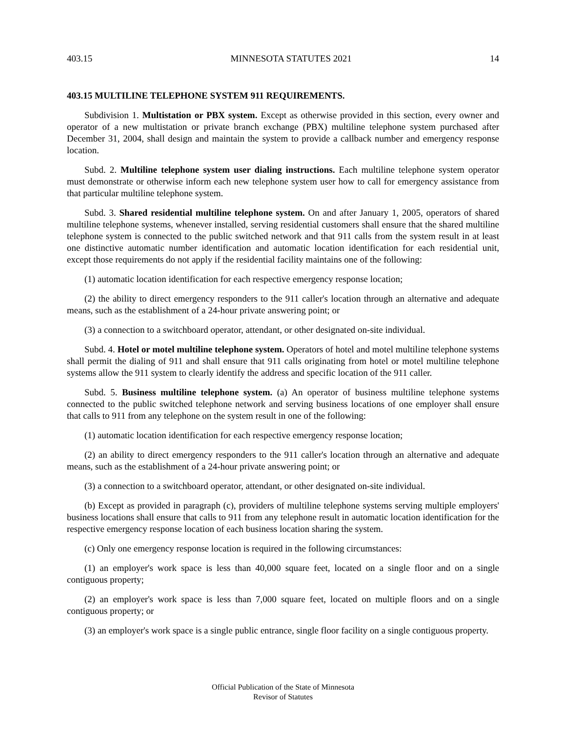403.15 MINNESOTA STATUTES 2021 14
403.15 MULTILINE TELEPHONE SYSTEM 911 REQUIREMENTS.
Subdivision 1. Multistation or PBX system. Except as otherwise provided in this section, every owner and operator of a new multistation or private branch exchange (PBX) multiline telephone system purchased after December 31, 2004, shall design and maintain the system to provide a callback number and emergency response location.
Subd. 2. Multiline telephone system user dialing instructions. Each multiline telephone system operator must demonstrate or otherwise inform each new telephone system user how to call for emergency assistance from that particular multiline telephone system.
Subd. 3. Shared residential multiline telephone system. On and after January 1, 2005, operators of shared multiline telephone systems, whenever installed, serving residential customers shall ensure that the shared multiline telephone system is connected to the public switched network and that 911 calls from the system result in at least one distinctive automatic number identification and automatic location identification for each residential unit, except those requirements do not apply if the residential facility maintains one of the following:
(1) automatic location identification for each respective emergency response location;
(2) the ability to direct emergency responders to the 911 caller's location through an alternative and adequate means, such as the establishment of a 24-hour private answering point; or
(3) a connection to a switchboard operator, attendant, or other designated on-site individual.
Subd. 4. Hotel or motel multiline telephone system. Operators of hotel and motel multiline telephone systems shall permit the dialing of 911 and shall ensure that 911 calls originating from hotel or motel multiline telephone systems allow the 911 system to clearly identify the address and specific location of the 911 caller.
Subd. 5. Business multiline telephone system. (a) An operator of business multiline telephone systems connected to the public switched telephone network and serving business locations of one employer shall ensure that calls to 911 from any telephone on the system result in one of the following:
(1) automatic location identification for each respective emergency response location;
(2) an ability to direct emergency responders to the 911 caller's location through an alternative and adequate means, such as the establishment of a 24-hour private answering point; or
(3) a connection to a switchboard operator, attendant, or other designated on-site individual.
(b) Except as provided in paragraph (c), providers of multiline telephone systems serving multiple employers' business locations shall ensure that calls to 911 from any telephone result in automatic location identification for the respective emergency response location of each business location sharing the system.
(c) Only one emergency response location is required in the following circumstances:
(1) an employer's work space is less than 40,000 square feet, located on a single floor and on a single contiguous property;
(2) an employer's work space is less than 7,000 square feet, located on multiple floors and on a single contiguous property; or
(3) an employer's work space is a single public entrance, single floor facility on a single contiguous property.
Official Publication of the State of Minnesota
Revisor of Statutes